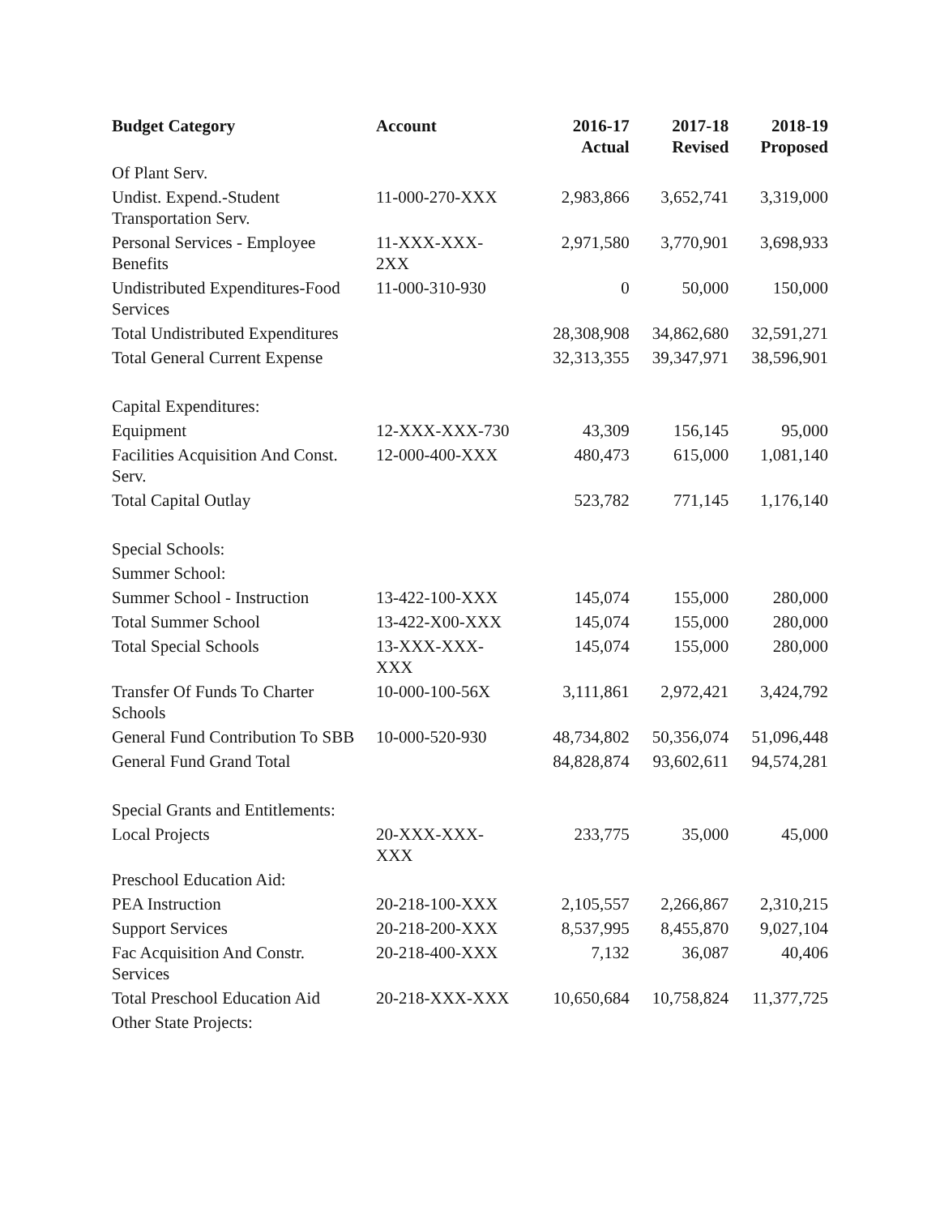| Budget Category | Account | 2016-17 Actual | 2017-18 Revised | 2018-19 Proposed |
| --- | --- | --- | --- | --- |
| Of Plant Serv. | | | | |
| Undist. Expend.-Student Transportation Serv. | 11-000-270-XXX | 2,983,866 | 3,652,741 | 3,319,000 |
| Personal Services - Employee Benefits | 11-XXX-XXX- 2XX | 2,971,580 | 3,770,901 | 3,698,933 |
| Undistributed Expenditures-Food Services | 11-000-310-930 | 0 | 50,000 | 150,000 |
| Total Undistributed Expenditures | | 28,308,908 | 34,862,680 | 32,591,271 |
| Total General Current Expense | | 32,313,355 | 39,347,971 | 38,596,901 |
| Capital Expenditures: | | | | |
| Equipment | 12-XXX-XXX-730 | 43,309 | 156,145 | 95,000 |
| Facilities Acquisition And Const. Serv. | 12-000-400-XXX | 480,473 | 615,000 | 1,081,140 |
| Total Capital Outlay | | 523,782 | 771,145 | 1,176,140 |
| Special Schools: | | | | |
| Summer School: | | | | |
| Summer School - Instruction | 13-422-100-XXX | 145,074 | 155,000 | 280,000 |
| Total Summer School | 13-422-X00-XXX | 145,074 | 155,000 | 280,000 |
| Total Special Schools | 13-XXX-XXX- XXX | 145,074 | 155,000 | 280,000 |
| Transfer Of Funds To Charter Schools | 10-000-100-56X | 3,111,861 | 2,972,421 | 3,424,792 |
| General Fund Contribution To SBB | 10-000-520-930 | 48,734,802 | 50,356,074 | 51,096,448 |
| General Fund Grand Total | | 84,828,874 | 93,602,611 | 94,574,281 |
| Special Grants and Entitlements: | | | | |
| Local Projects | 20-XXX-XXX- XXX | 233,775 | 35,000 | 45,000 |
| Preschool Education Aid: | | | | |
| PEA Instruction | 20-218-100-XXX | 2,105,557 | 2,266,867 | 2,310,215 |
| Support Services | 20-218-200-XXX | 8,537,995 | 8,455,870 | 9,027,104 |
| Fac Acquisition And Constr. Services | 20-218-400-XXX | 7,132 | 36,087 | 40,406 |
| Total Preschool Education Aid | 20-218-XXX-XXX | 10,650,684 | 10,758,824 | 11,377,725 |
| Other State Projects: | | | | |